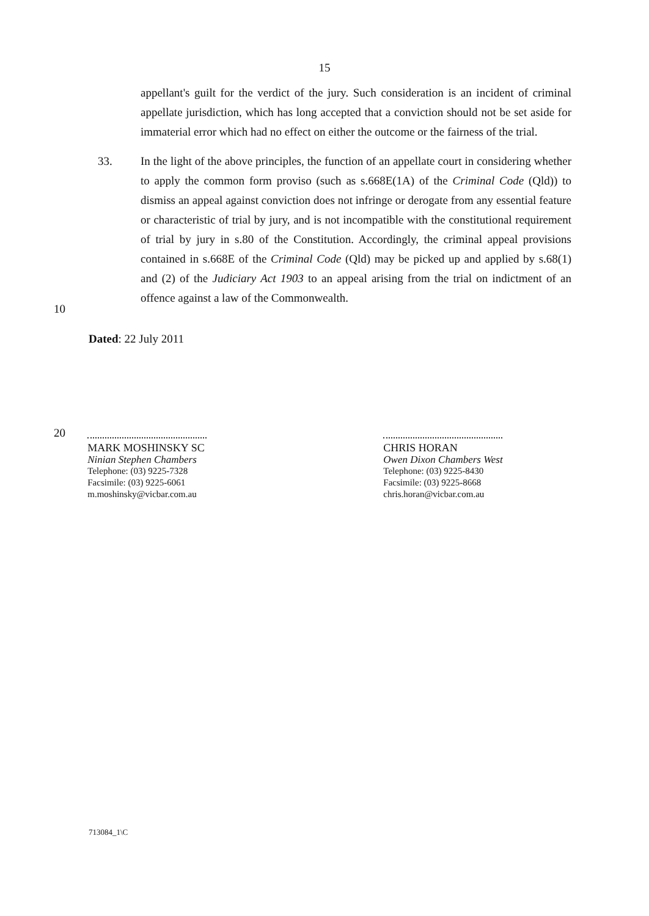15
appellant's guilt for the verdict of the jury. Such consideration is an incident of criminal appellate jurisdiction, which has long accepted that a conviction should not be set aside for immaterial error which had no effect on either the outcome or the fairness of the trial.
33. In the light of the above principles, the function of an appellate court in considering whether to apply the common form proviso (such as s.668E(1A) of the Criminal Code (Qld)) to dismiss an appeal against conviction does not infringe or derogate from any essential feature or characteristic of trial by jury, and is not incompatible with the constitutional requirement of trial by jury in s.80 of the Constitution. Accordingly, the criminal appeal provisions contained in s.668E of the Criminal Code (Qld) may be picked up and applied by s.68(1) and (2) of the Judiciary Act 1903 to an appeal arising from the trial on indictment of an offence against a law of the Commonwealth.
10
Dated: 22 July 2011
20
MARK MOSHINSKY SC
Ninian Stephen Chambers
Telephone: (03) 9225-7328
Facsimile: (03) 9225-6061
m.moshinsky@vicbar.com.au
CHRIS HORAN
Owen Dixon Chambers West
Telephone: (03) 9225-8430
Facsimile: (03) 9225-8668
chris.horan@vicbar.com.au
713084_1\C